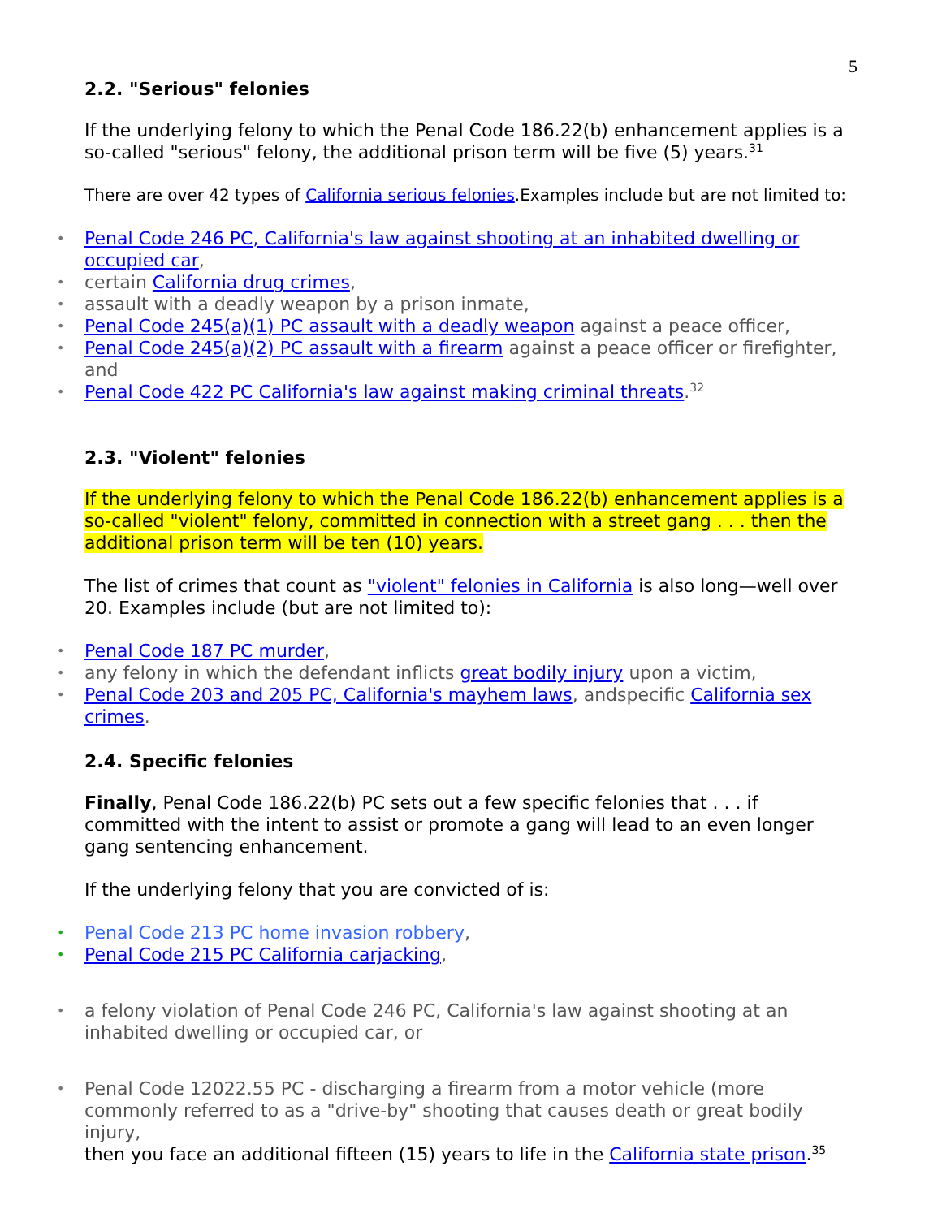5
2.2. "Serious" felonies
If the underlying felony to which the Penal Code 186.22(b) enhancement applies is a so-called "serious" felony, the additional prison term will be five (5) years.<sup>31</sup>
There are over 42 types of California serious felonies.Examples include but are not limited to:
Penal Code 246 PC, California's law against shooting at an inhabited dwelling or occupied car,
certain California drug crimes,
assault with a deadly weapon by a prison inmate,
Penal Code 245(a)(1) PC assault with a deadly weapon against a peace officer,
Penal Code 245(a)(2) PC assault with a firearm against a peace officer or firefighter, and
Penal Code 422 PC California's law against making criminal threats.<sup>32</sup>
2.3. "Violent" felonies
If the underlying felony to which the Penal Code 186.22(b) enhancement applies is a so-called "violent" felony, committed in connection with a street gang . . . then the additional prison term will be ten (10) years.
The list of crimes that count as "violent" felonies in California is also long—well over 20. Examples include (but are not limited to):
Penal Code 187 PC murder,
any felony in which the defendant inflicts great bodily injury upon a victim,
Penal Code 203 and 205 PC, California's mayhem laws, andspecific California sex crimes.
2.4. Specific felonies
Finally, Penal Code 186.22(b) PC sets out a few specific felonies that . . . if committed with the intent to assist or promote a gang will lead to an even longer gang sentencing enhancement.
If the underlying felony that you are convicted of is:
Penal Code 213 PC home invasion robbery,
Penal Code 215 PC California carjacking,
a felony violation of Penal Code 246 PC, California's law against shooting at an inhabited dwelling or occupied car, or
Penal Code 12022.55 PC - discharging a firearm from a motor vehicle (more commonly referred to as a "drive-by" shooting that causes death or great bodily injury,
then you face an additional fifteen (15) years to life in the California state prison.<sup>35</sup>